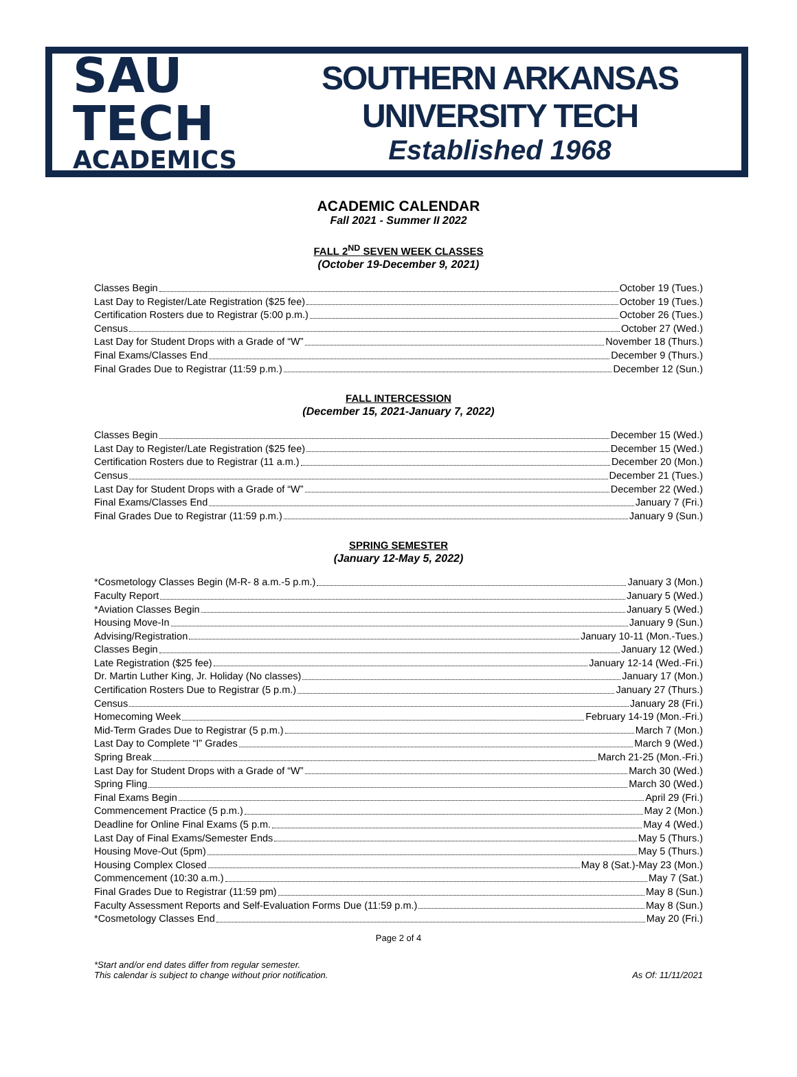SAU TECH
ACADEMICS
SOUTHERN ARKANSAS UNIVERSITY TECH
Established 1968
ACADEMIC CALENDAR
Fall 2021 - Summer II 2022
FALL 2<sup>ND</sup> SEVEN WEEK CLASSES
(October 19-December 9, 2021)
Classes Begin October 19 (Tues.)
Last Day to Register/Late Registration ($25 fee) October 19 (Tues.)
Certification Rosters due to Registrar (5:00 p.m.) October 26 (Tues.)
Census October 27 (Wed.)
Last Day for Student Drops with a Grade of “W” November 18 (Thurs.)
Final Exams/Classes End December 9 (Thurs.)
Final Grades Due to Registrar (11:59 p.m.) December 12 (Sun.)
FALL INTERCESSION
(December 15, 2021-January 7, 2022)
Classes Begin December 15 (Wed.)
Last Day to Register/Late Registration ($25 fee) December 15 (Wed.)
Certification Rosters due to Registrar (11 a.m.) December 20 (Mon.)
Census December 21 (Tues.)
Last Day for Student Drops with a Grade of “W” December 22 (Wed.)
Final Exams/Classes End January 7 (Fri.)
Final Grades Due to Registrar (11:59 p.m.) January 9 (Sun.)
SPRING SEMESTER
(January 12-May 5, 2022)
*Cosmetology Classes Begin (M-R- 8 a.m.-5 p.m.) January 3 (Mon.)
Faculty Report January 5 (Wed.)
*Aviation Classes Begin January 5 (Wed.)
Housing Move-In January 9 (Sun.)
Advising/Registration January 10-11 (Mon.-Tues.)
Classes Begin January 12 (Wed.)
Late Registration ($25 fee) January 12-14 (Wed.-Fri.)
Dr. Martin Luther King, Jr. Holiday (No classes) January 17 (Mon.)
Certification Rosters Due to Registrar (5 p.m.) January 27 (Thurs.)
Census January 28 (Fri.)
Homecoming Week February 14-19 (Mon.-Fri.)
Mid-Term Grades Due to Registrar (5 p.m.) March 7 (Mon.)
Last Day to Complete “I” Grades March 9 (Wed.)
Spring Break March 21-25 (Mon.-Fri.)
Last Day for Student Drops with a Grade of “W” March 30 (Wed.)
Spring Fling March 30 (Wed.)
Final Exams Begin April 29 (Fri.)
Commencement Practice (5 p.m.) May 2 (Mon.)
Deadline for Online Final Exams (5 p.m. May 4 (Wed.)
Last Day of Final Exams/Semester Ends May 5 (Thurs.)
Housing Move-Out (5pm) May 5 (Thurs.)
Housing Complex Closed May 8 (Sat.)-May 23 (Mon.)
Commencement (10:30 a.m.) May 7 (Sat.)
Final Grades Due to Registrar (11:59 pm) May 8 (Sun.)
Faculty Assessment Reports and Self-Evaluation Forms Due (11:59 p.m.) May 8 (Sun.)
*Cosmetology Classes End May 20 (Fri.)
Page 2 of 4
*Start and/or end dates differ from regular semester.
This calendar is subject to change without prior notification.
As Of: 11/11/2021